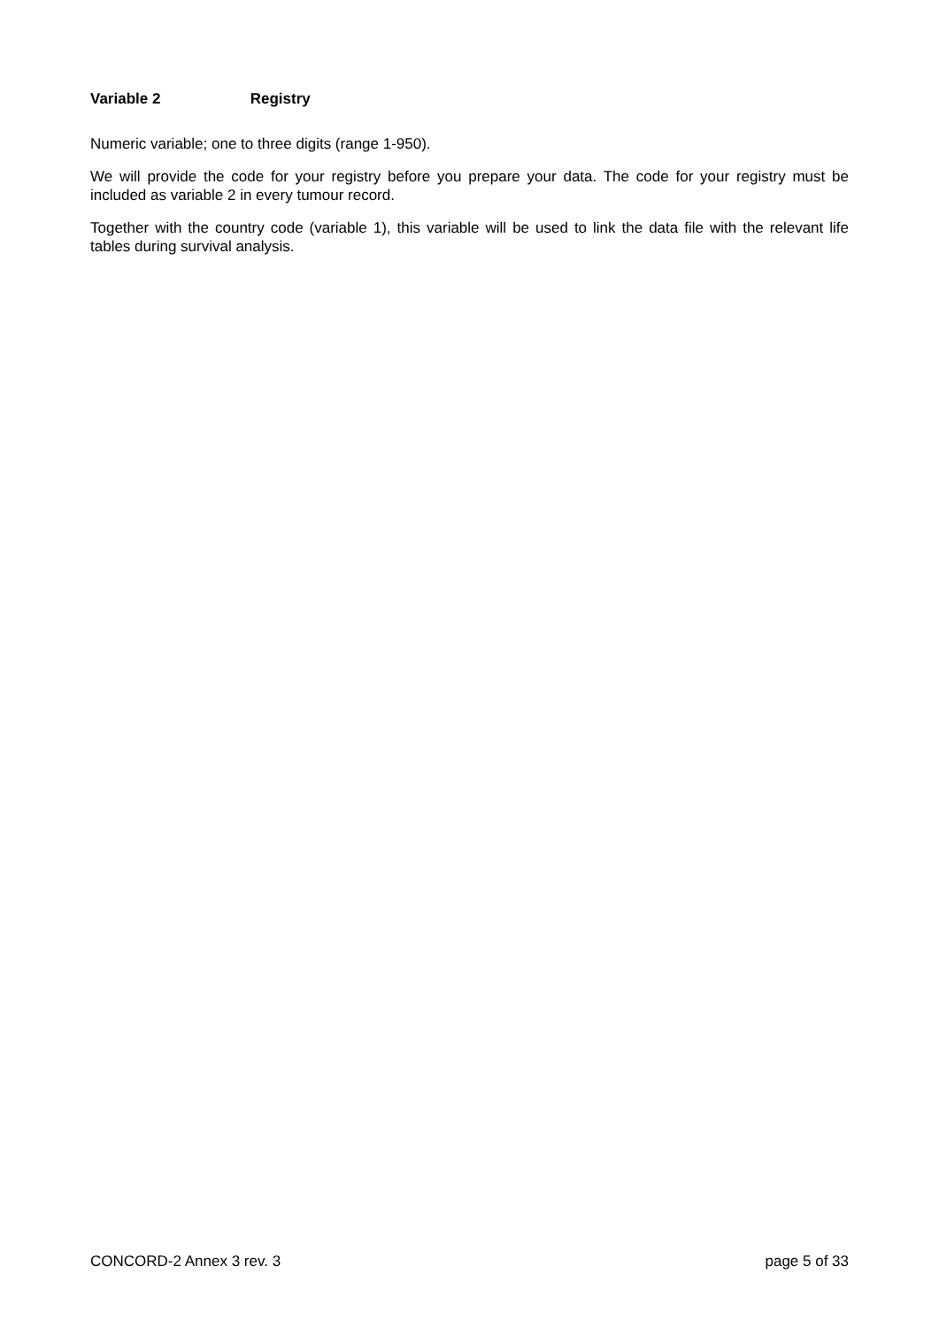Variable 2 Registry
Numeric variable; one to three digits (range 1-950).
We will provide the code for your registry before you prepare your data. The code for your registry must be included as variable 2 in every tumour record.
Together with the country code (variable 1), this variable will be used to link the data file with the relevant life tables during survival analysis.
CONCORD-2 Annex 3 rev. 3 page 5 of 33